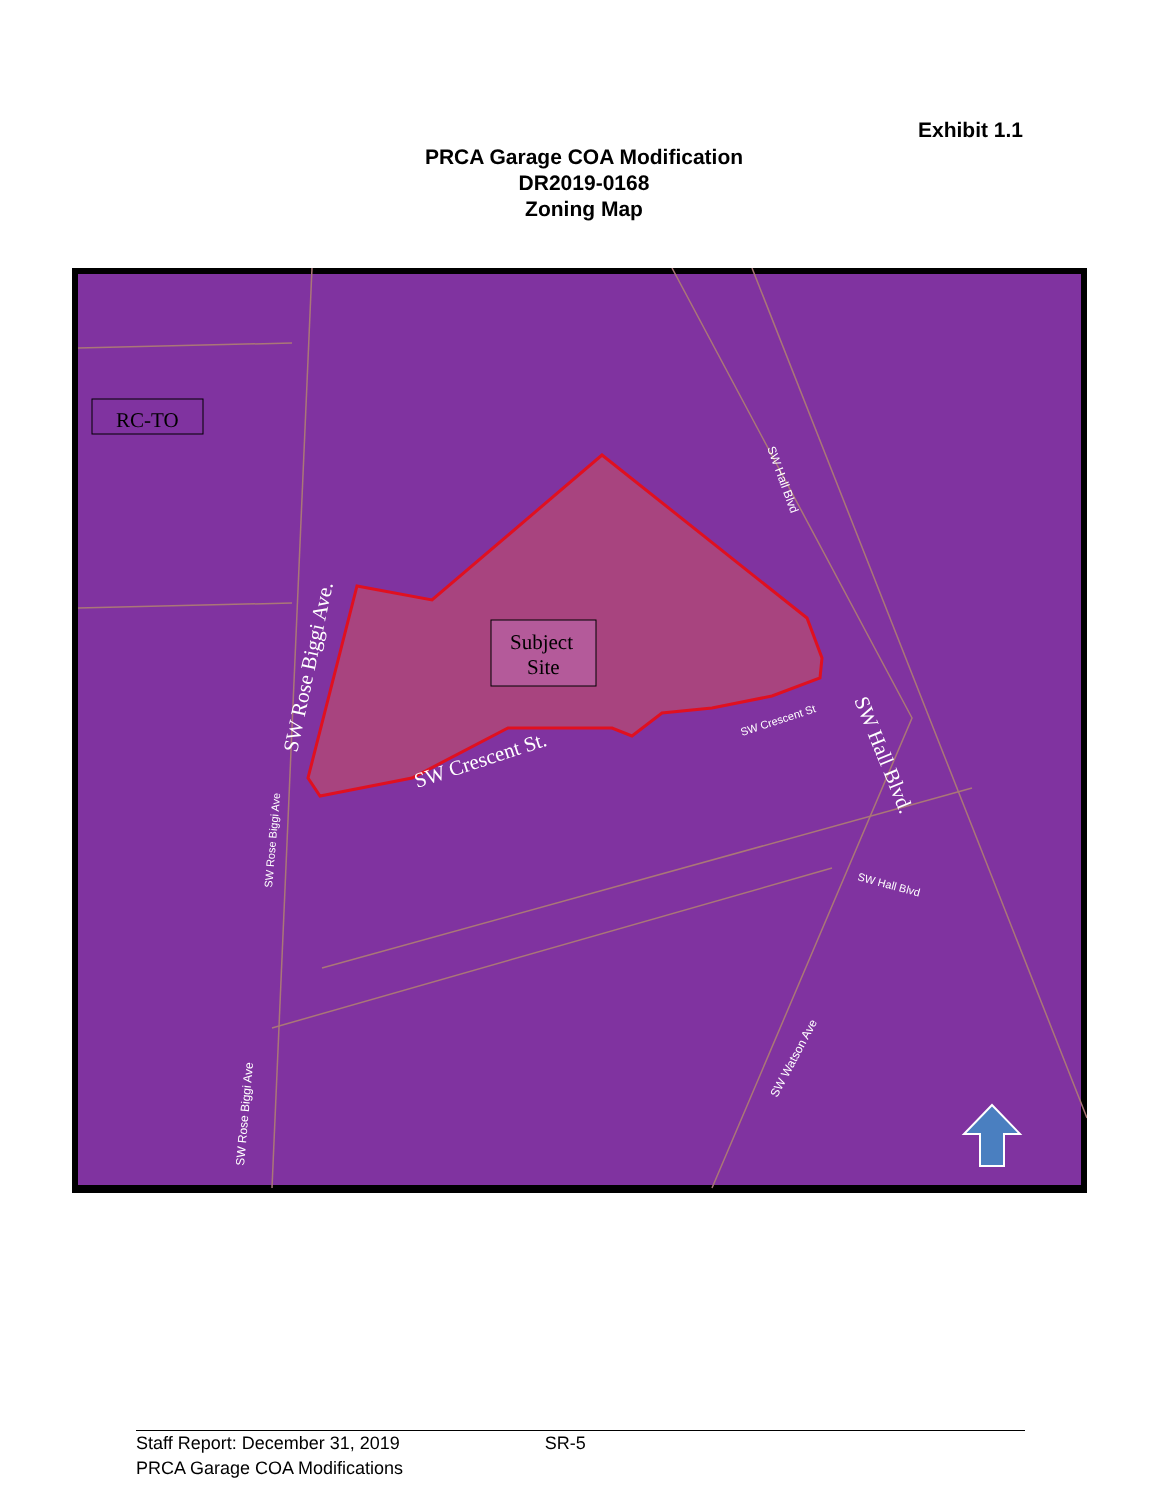Exhibit 1.1
PRCA Garage COA Modification
DR2019-0168
Zoning Map
RC-TO
Subject
Site
SW Rose Biggi Ave.
SW Crescent St.
SW Hall Blvd.
SW Hall Blvd
SW Crescent St
SW Hall Blvd
SW Rose Biggi Ave
SW Rose Biggi Ave
SW Watson Ave
Staff Report: December 31, 2019 SR-5
PRCA Garage COA Modifications